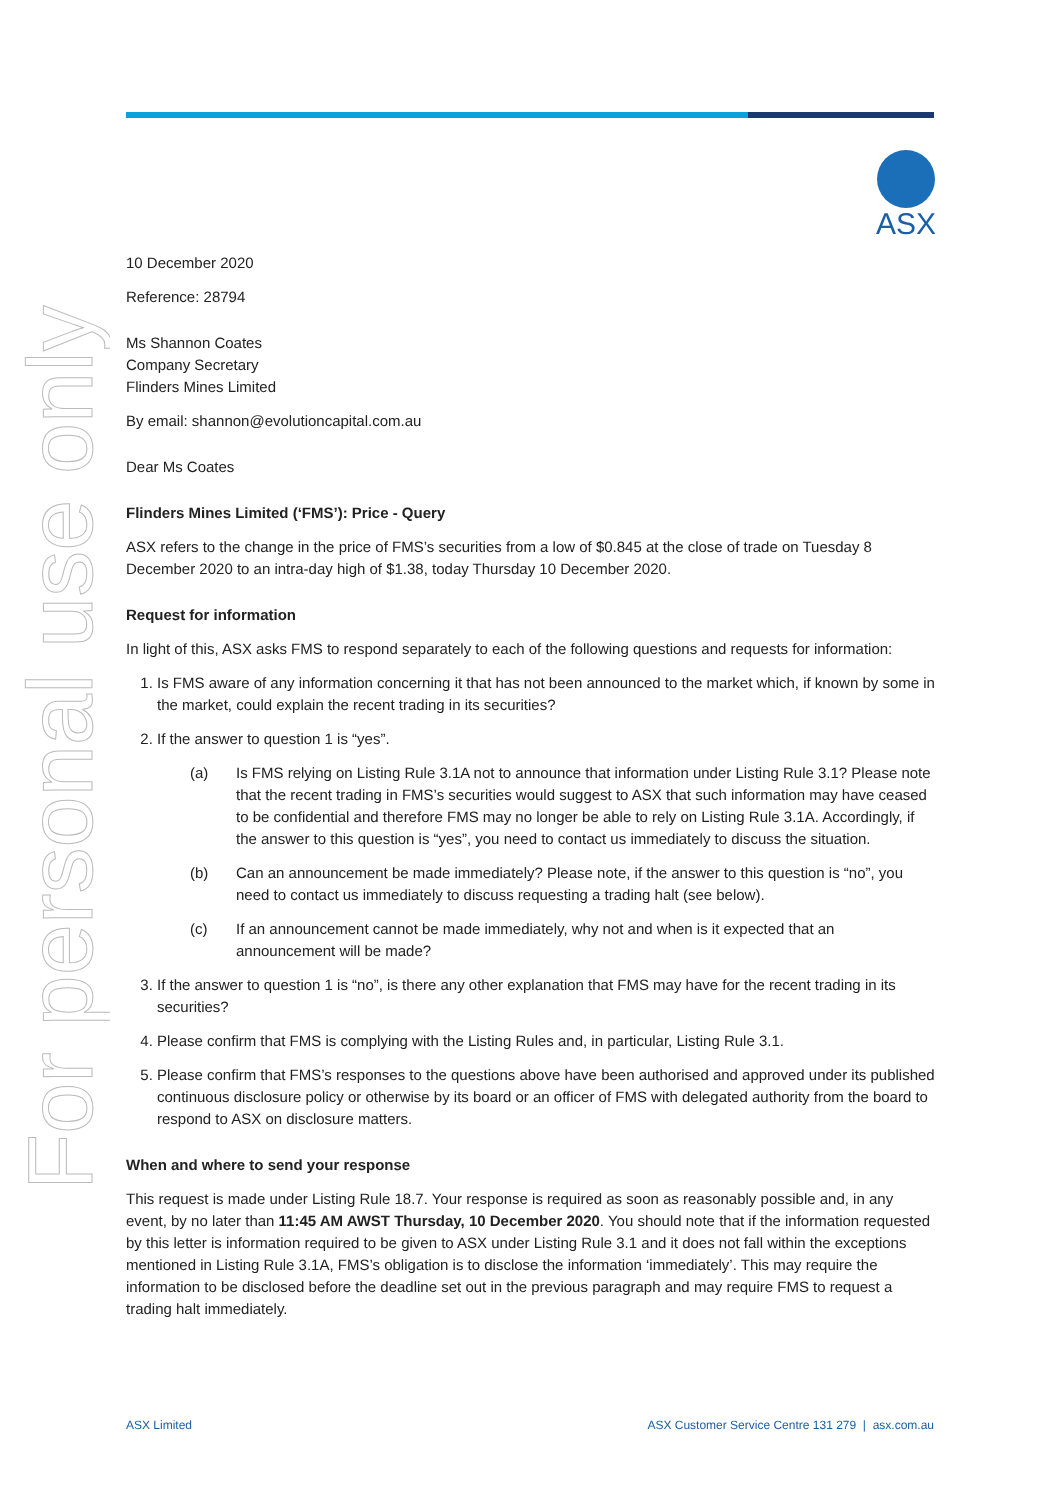ASX
For personal use only
10 December 2020
Reference: 28794
Ms Shannon Coates
Company Secretary
Flinders Mines Limited
By email: shannon@evolutioncapital.com.au
Dear Ms Coates
Flinders Mines Limited (‘FMS’): Price - Query
ASX refers to the change in the price of FMS’s securities from a low of $0.845 at the close of trade on Tuesday 8 December 2020 to an intra-day high of $1.38, today Thursday 10 December 2020.
Request for information
In light of this, ASX asks FMS to respond separately to each of the following questions and requests for information:
1. Is FMS aware of any information concerning it that has not been announced to the market which, if known by some in the market, could explain the recent trading in its securities?
2. If the answer to question 1 is “yes”.
(a) Is FMS relying on Listing Rule 3.1A not to announce that information under Listing Rule 3.1? Please note that the recent trading in FMS’s securities would suggest to ASX that such information may have ceased to be confidential and therefore FMS may no longer be able to rely on Listing Rule 3.1A. Accordingly, if the answer to this question is “yes”, you need to contact us immediately to discuss the situation.
(b) Can an announcement be made immediately? Please note, if the answer to this question is “no”, you need to contact us immediately to discuss requesting a trading halt (see below).
(c) If an announcement cannot be made immediately, why not and when is it expected that an announcement will be made?
3. If the answer to question 1 is “no”, is there any other explanation that FMS may have for the recent trading in its securities?
4. Please confirm that FMS is complying with the Listing Rules and, in particular, Listing Rule 3.1.
5. Please confirm that FMS’s responses to the questions above have been authorised and approved under its published continuous disclosure policy or otherwise by its board or an officer of FMS with delegated authority from the board to respond to ASX on disclosure matters.
When and where to send your response
This request is made under Listing Rule 18.7. Your response is required as soon as reasonably possible and, in any event, by no later than 11:45 AM AWST Thursday, 10 December 2020. You should note that if the information requested by this letter is information required to be given to ASX under Listing Rule 3.1 and it does not fall within the exceptions mentioned in Listing Rule 3.1A, FMS’s obligation is to disclose the information ‘immediately’. This may require the information to be disclosed before the deadline set out in the previous paragraph and may require FMS to request a trading halt immediately.
ASX Limited ASX Customer Service Centre 131 279 | asx.com.au